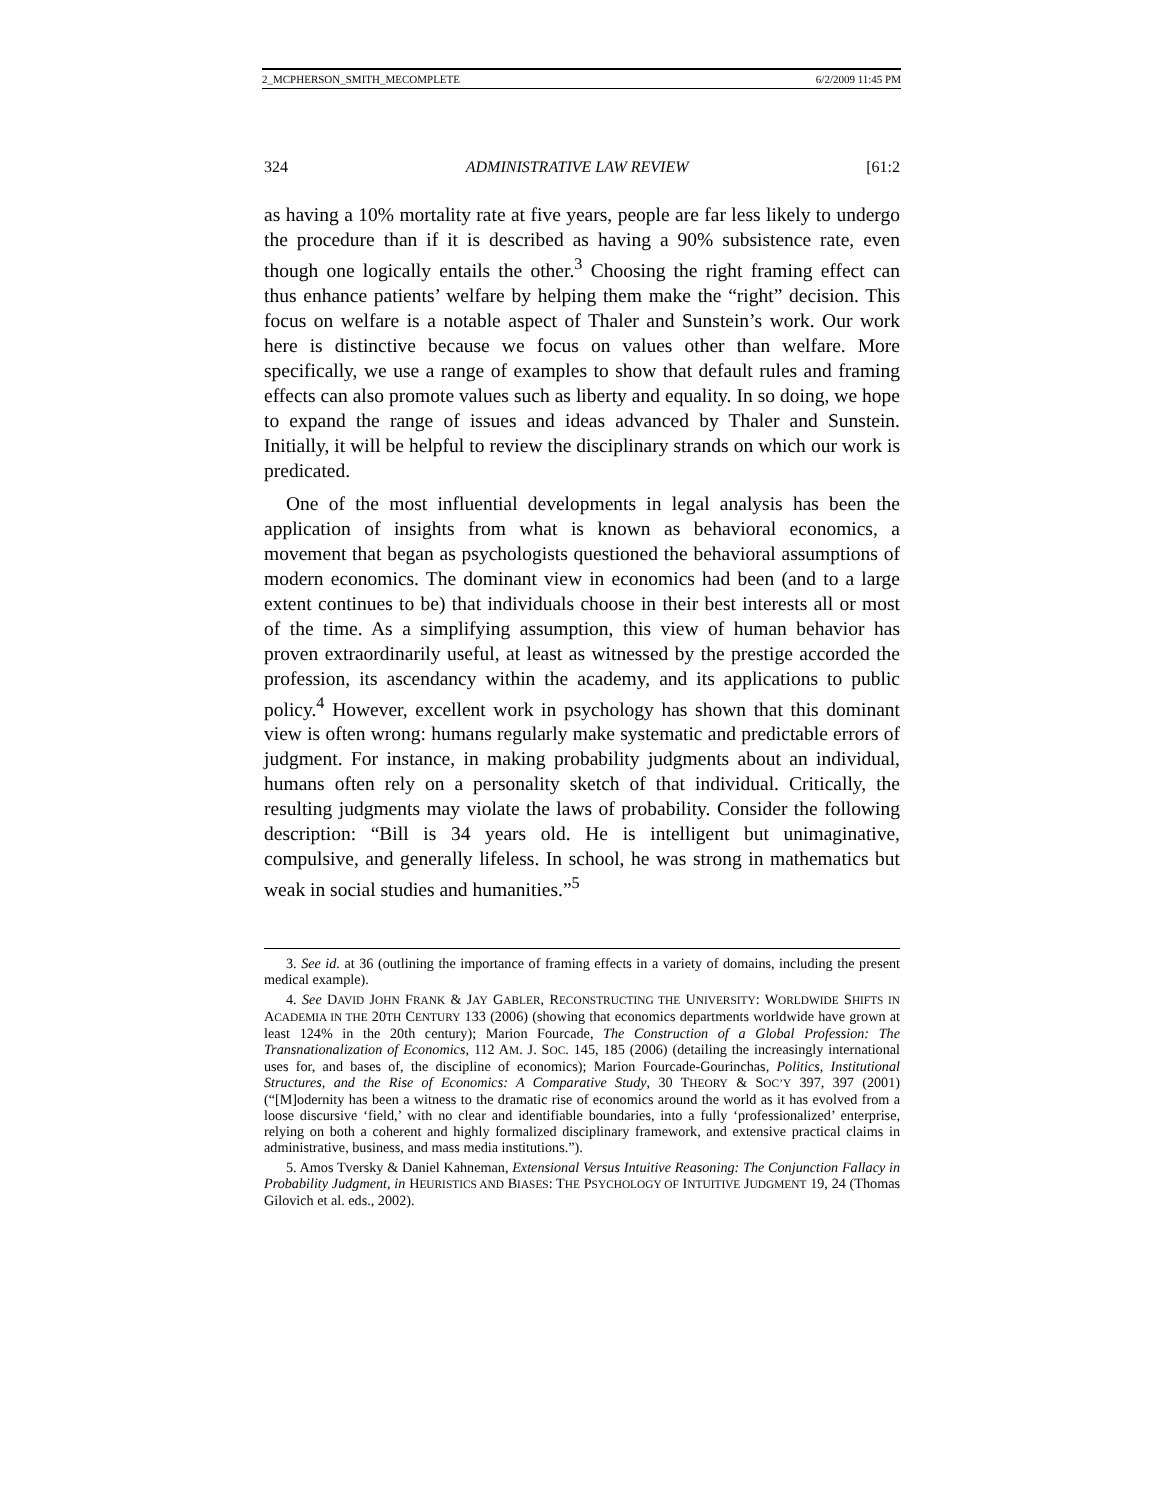2_MCPHERSON_SMITH_MECOMPLETE 6/2/2009 11:45 PM
324 ADMINISTRATIVE LAW REVIEW [61:2
as having a 10% mortality rate at five years, people are far less likely to undergo the procedure than if it is described as having a 90% subsistence rate, even though one logically entails the other.<sup>3</sup> Choosing the right framing effect can thus enhance patients’ welfare by helping them make the “right” decision. This focus on welfare is a notable aspect of Thaler and Sunstein’s work. Our work here is distinctive because we focus on values other than welfare. More specifically, we use a range of examples to show that default rules and framing effects can also promote values such as liberty and equality. In so doing, we hope to expand the range of issues and ideas advanced by Thaler and Sunstein. Initially, it will be helpful to review the disciplinary strands on which our work is predicated.
One of the most influential developments in legal analysis has been the application of insights from what is known as behavioral economics, a movement that began as psychologists questioned the behavioral assumptions of modern economics. The dominant view in economics had been (and to a large extent continues to be) that individuals choose in their best interests all or most of the time. As a simplifying assumption, this view of human behavior has proven extraordinarily useful, at least as witnessed by the prestige accorded the profession, its ascendancy within the academy, and its applications to public policy.<sup>4</sup> However, excellent work in psychology has shown that this dominant view is often wrong: humans regularly make systematic and predictable errors of judgment. For instance, in making probability judgments about an individual, humans often rely on a personality sketch of that individual. Critically, the resulting judgments may violate the laws of probability. Consider the following description: “Bill is 34 years old. He is intelligent but unimaginative, compulsive, and generally lifeless. In school, he was strong in mathematics but weak in social studies and humanities.”<sup>5</sup>
3. See id. at 36 (outlining the importance of framing effects in a variety of domains, including the present medical example).
4. See DAVID JOHN FRANK & JAY GABLER, RECONSTRUCTING THE UNIVERSITY: WORLDWIDE SHIFTS IN ACADEMIA IN THE 20TH CENTURY 133 (2006) (showing that economics departments worldwide have grown at least 124% in the 20th century); Marion Fourcade, The Construction of a Global Profession: The Transnationalization of Economics, 112 AM. J. SOC. 145, 185 (2006) (detailing the increasingly international uses for, and bases of, the discipline of economics); Marion Fourcade-Gourinchas, Politics, Institutional Structures, and the Rise of Economics: A Comparative Study, 30 THEORY & SOC’Y 397, 397 (2001) (“[M]odernity has been a witness to the dramatic rise of economics around the world as it has evolved from a loose discursive ‘field,’ with no clear and identifiable boundaries, into a fully ‘professionalized’ enterprise, relying on both a coherent and highly formalized disciplinary framework, and extensive practical claims in administrative, business, and mass media institutions.”).
5. Amos Tversky & Daniel Kahneman, Extensional Versus Intuitive Reasoning: The Conjunction Fallacy in Probability Judgment, in HEURISTICS AND BIASES: THE PSYCHOLOGY OF INTUITIVE JUDGMENT 19, 24 (Thomas Gilovich et al. eds., 2002).